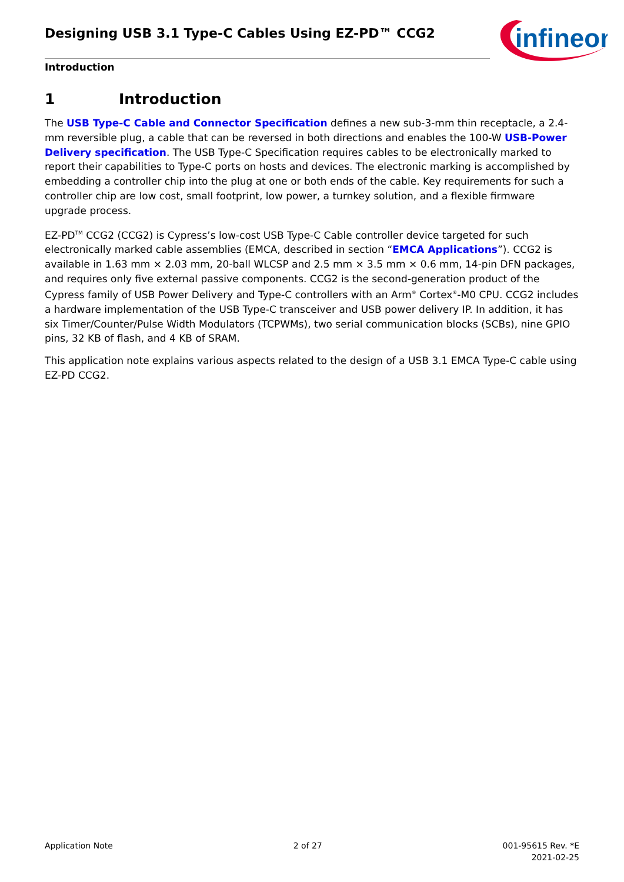Designing USB 3.1 Type-C Cables Using EZ-PD™ CCG2
infineon
Introduction
1 Introduction
The USB Type-C Cable and Connector Specification defines a new sub-3-mm thin receptacle, a 2.4-mm reversible plug, a cable that can be reversed in both directions and enables the 100-W USB-Power Delivery specification. The USB Type-C Specification requires cables to be electronically marked to report their capabilities to Type-C ports on hosts and devices. The electronic marking is accomplished by embedding a controller chip into the plug at one or both ends of the cable. Key requirements for such a controller chip are low cost, small footprint, low power, a turnkey solution, and a flexible firmware upgrade process.
EZ-PD<sup>TM</sup> CCG2 (CCG2) is Cypress’s low-cost USB Type-C Cable controller device targeted for such electronically marked cable assemblies (EMCA, described in section “EMCA Applications”). CCG2 is available in 1.63 mm × 2.03 mm, 20-ball WLCSP and 2.5 mm × 3.5 mm × 0.6 mm, 14-pin DFN packages, and requires only five external passive components. CCG2 is the second-generation product of the Cypress family of USB Power Delivery and Type-C controllers with an Arm<sup>®</sup> Cortex<sup>®</sup>-M0 CPU. CCG2 includes a hardware implementation of the USB Type-C transceiver and USB power delivery IP. In addition, it has six Timer/Counter/Pulse Width Modulators (TCPWMs), two serial communication blocks (SCBs), nine GPIO pins, 32 KB of flash, and 4 KB of SRAM.
This application note explains various aspects related to the design of a USB 3.1 EMCA Type-C cable using EZ-PD CCG2.
Application Note 2 of 27 001-95615 Rev. *E
2021-02-25